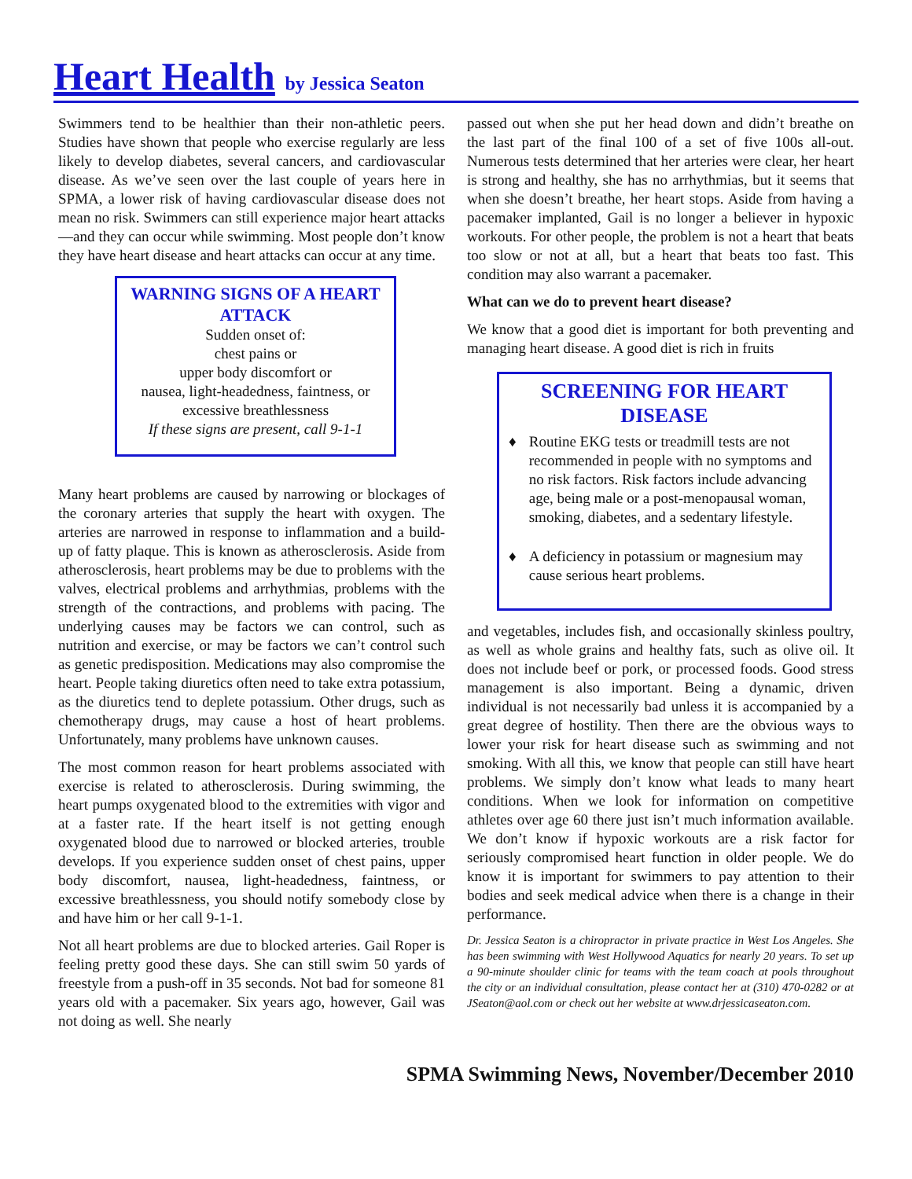Heart Health by Jessica Seaton
Swimmers tend to be healthier than their non-athletic peers. Studies have shown that people who exercise regularly are less likely to develop diabetes, several cancers, and cardiovascular disease. As we’ve seen over the last couple of years here in SPMA, a lower risk of having cardiovascular disease does not mean no risk. Swimmers can still experience major heart attacks—and they can occur while swimming. Most people don’t know they have heart disease and heart attacks can occur at any time.
WARNING SIGNS OF A HEART ATTACK
Sudden onset of:
chest pains or
upper body discomfort or
nausea, light-headedness, faintness, or excessive breathlessness
If these signs are present, call 9-1-1
Many heart problems are caused by narrowing or blockages of the coronary arteries that supply the heart with oxygen. The arteries are narrowed in response to inflammation and a build-up of fatty plaque. This is known as atherosclerosis. Aside from atherosclerosis, heart problems may be due to problems with the valves, electrical problems and arrhythmias, problems with the strength of the contractions, and problems with pacing. The underlying causes may be factors we can control, such as nutrition and exercise, or may be factors we can’t control such as genetic predisposition. Medications may also compromise the heart. People taking diuretics often need to take extra potassium, as the diuretics tend to deplete potassium. Other drugs, such as chemotherapy drugs, may cause a host of heart problems. Unfortunately, many problems have unknown causes.
The most common reason for heart problems associated with exercise is related to atherosclerosis. During swimming, the heart pumps oxygenated blood to the extremities with vigor and at a faster rate. If the heart itself is not getting enough oxygenated blood due to narrowed or blocked arteries, trouble develops. If you experience sudden onset of chest pains, upper body discomfort, nausea, light-headedness, faintness, or excessive breathlessness, you should notify somebody close by and have him or her call 9-1-1.
Not all heart problems are due to blocked arteries. Gail Roper is feeling pretty good these days. She can still swim 50 yards of freestyle from a push-off in 35 seconds. Not bad for someone 81 years old with a pacemaker. Six years ago, however, Gail was not doing as well. She nearly
passed out when she put her head down and didn’t breathe on the last part of the final 100 of a set of five 100s all-out. Numerous tests determined that her arteries were clear, her heart is strong and healthy, she has no arrhythmias, but it seems that when she doesn’t breathe, her heart stops. Aside from having a pacemaker implanted, Gail is no longer a believer in hypoxic workouts. For other people, the problem is not a heart that beats too slow or not at all, but a heart that beats too fast. This condition may also warrant a pacemaker.
What can we do to prevent heart disease?
We know that a good diet is important for both preventing and managing heart disease. A good diet is rich in fruits
SCREENING FOR HEART DISEASE
♦ Routine EKG tests or treadmill tests are not recommended in people with no symptoms and no risk factors. Risk factors include advancing age, being male or a post-menopausal woman, smoking, diabetes, and a sedentary lifestyle.
♦ A deficiency in potassium or magnesium may cause serious heart problems.
and vegetables, includes fish, and occasionally skinless poultry, as well as whole grains and healthy fats, such as olive oil. It does not include beef or pork, or processed foods. Good stress management is also important. Being a dynamic, driven individual is not necessarily bad unless it is accompanied by a great degree of hostility. Then there are the obvious ways to lower your risk for heart disease such as swimming and not smoking. With all this, we know that people can still have heart problems. We simply don’t know what leads to many heart conditions. When we look for information on competitive athletes over age 60 there just isn’t much information available. We don’t know if hypoxic workouts are a risk factor for seriously compromised heart function in older people. We do know it is important for swimmers to pay attention to their bodies and seek medical advice when there is a change in their performance.
Dr. Jessica Seaton is a chiropractor in private practice in West Los Angeles. She has been swimming with West Hollywood Aquatics for nearly 20 years. To set up a 90-minute shoulder clinic for teams with the team coach at pools throughout the city or an individual consultation, please contact her at (310) 470-0282 or at JSeaton@aol.com or check out her website at www.drjessicaseaton.com.
SPMA Swimming News, November/December 2010